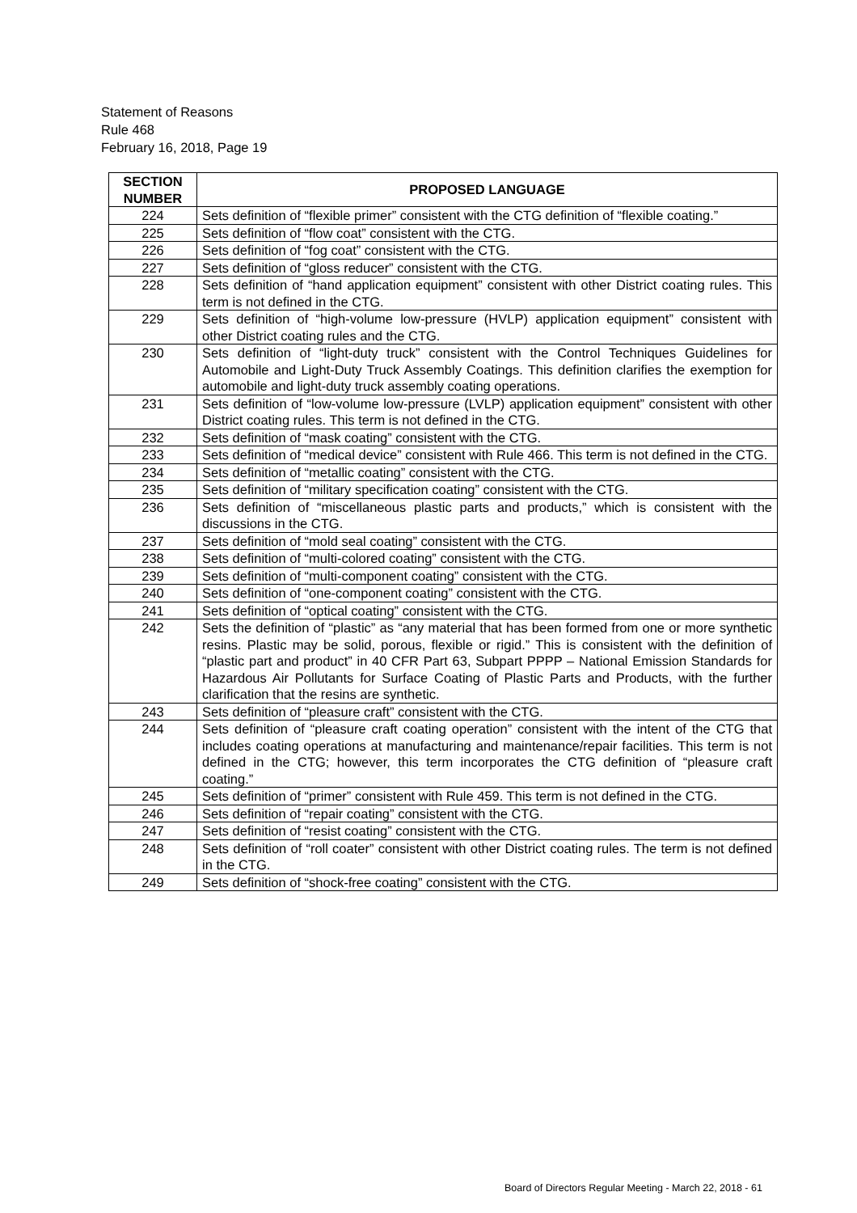Statement of Reasons
Rule 468
February 16, 2018, Page 19
| SECTION NUMBER | PROPOSED LANGUAGE |
| --- | --- |
| 224 | Sets definition of “flexible primer” consistent with the CTG definition of “flexible coating.” |
| 225 | Sets definition of “flow coat” consistent with the CTG. |
| 226 | Sets definition of “fog coat” consistent with the CTG. |
| 227 | Sets definition of “gloss reducer” consistent with the CTG. |
| 228 | Sets definition of “hand application equipment” consistent with other District coating rules. This term is not defined in the CTG. |
| 229 | Sets definition of “high-volume low-pressure (HVLP) application equipment” consistent with other District coating rules and the CTG. |
| 230 | Sets definition of “light-duty truck” consistent with the Control Techniques Guidelines for Automobile and Light-Duty Truck Assembly Coatings. This definition clarifies the exemption for automobile and light-duty truck assembly coating operations. |
| 231 | Sets definition of “low-volume low-pressure (LVLP) application equipment” consistent with other District coating rules. This term is not defined in the CTG. |
| 232 | Sets definition of “mask coating” consistent with the CTG. |
| 233 | Sets definition of “medical device” consistent with Rule 466. This term is not defined in the CTG. |
| 234 | Sets definition of “metallic coating” consistent with the CTG. |
| 235 | Sets definition of “military specification coating” consistent with the CTG. |
| 236 | Sets definition of “miscellaneous plastic parts and products,” which is consistent with the discussions in the CTG. |
| 237 | Sets definition of “mold seal coating” consistent with the CTG. |
| 238 | Sets definition of “multi-colored coating” consistent with the CTG. |
| 239 | Sets definition of “multi-component coating” consistent with the CTG. |
| 240 | Sets definition of “one-component coating” consistent with the CTG. |
| 241 | Sets definition of “optical coating” consistent with the CTG. |
| 242 | Sets the definition of “plastic” as “any material that has been formed from one or more synthetic resins. Plastic may be solid, porous, flexible or rigid.” This is consistent with the definition of “plastic part and product” in 40 CFR Part 63, Subpart PPPP – National Emission Standards for Hazardous Air Pollutants for Surface Coating of Plastic Parts and Products, with the further clarification that the resins are synthetic. |
| 243 | Sets definition of “pleasure craft” consistent with the CTG. |
| 244 | Sets definition of “pleasure craft coating operation” consistent with the intent of the CTG that includes coating operations at manufacturing and maintenance/repair facilities. This term is not defined in the CTG; however, this term incorporates the CTG definition of “pleasure craft coating.” |
| 245 | Sets definition of “primer” consistent with Rule 459. This term is not defined in the CTG. |
| 246 | Sets definition of “repair coating” consistent with the CTG. |
| 247 | Sets definition of “resist coating” consistent with the CTG. |
| 248 | Sets definition of “roll coater” consistent with other District coating rules. The term is not defined in the CTG. |
| 249 | Sets definition of “shock-free coating” consistent with the CTG. |
Board of Directors Regular Meeting - March 22, 2018 - 61